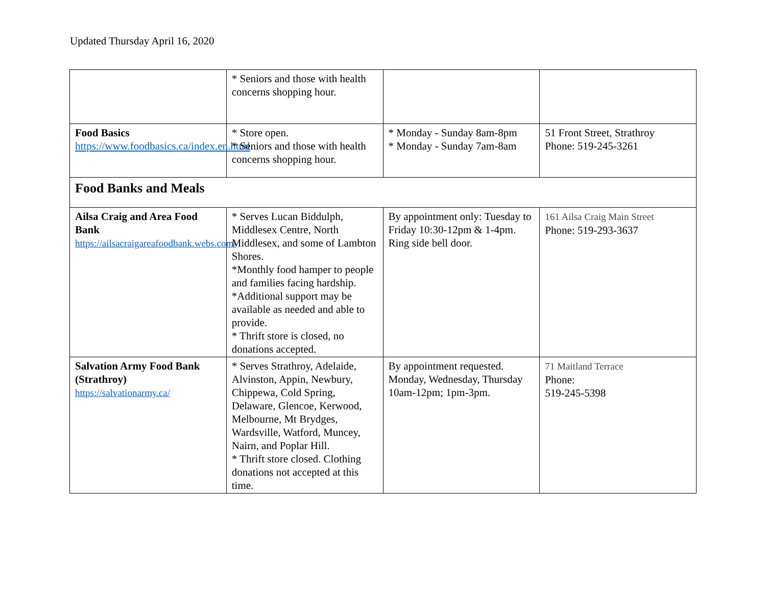Updated Thursday April 16, 2020
| | * Seniors and those with health concerns shopping hour. | | |
| Food Basics https://www.foodbasics.ca/index.en.html | * Store open. * Seniors and those with health concerns shopping hour. | * Monday - Sunday 8am-8pm * Monday - Sunday 7am-8am | 51 Front Street, Strathroy Phone: 519-245-3261 |
| Food Banks and Meals | | | |
| Ailsa Craig and Area Food Bank https://ailsacraigareafoodbank.webs.com/ | * Serves Lucan Biddulph, Middlesex Centre, North Middlesex, and some of Lambton Shores. *Monthly food hamper to people and families facing hardship. *Additional support may be available as needed and able to provide. * Thrift store is closed, no donations accepted. | By appointment only: Tuesday to Friday 10:30-12pm & 1-4pm. Ring side bell door. | 161 Ailsa Craig Main Street Phone: 519-293-3637 |
| Salvation Army Food Bank (Strathroy) https://salvationarmy.ca/ | * Serves Strathroy, Adelaide, Alvinston, Appin, Newbury, Chippewa, Cold Spring, Delaware, Glencoe, Kerwood, Melbourne, Mt Brydges, Wardsville, Watford, Muncey, Nairn, and Poplar Hill. * Thrift store closed. Clothing donations not accepted at this time. | By appointment requested. Monday, Wednesday, Thursday 10am-12pm; 1pm-3pm. | 71 Maitland Terrace Phone: 519-245-5398 |